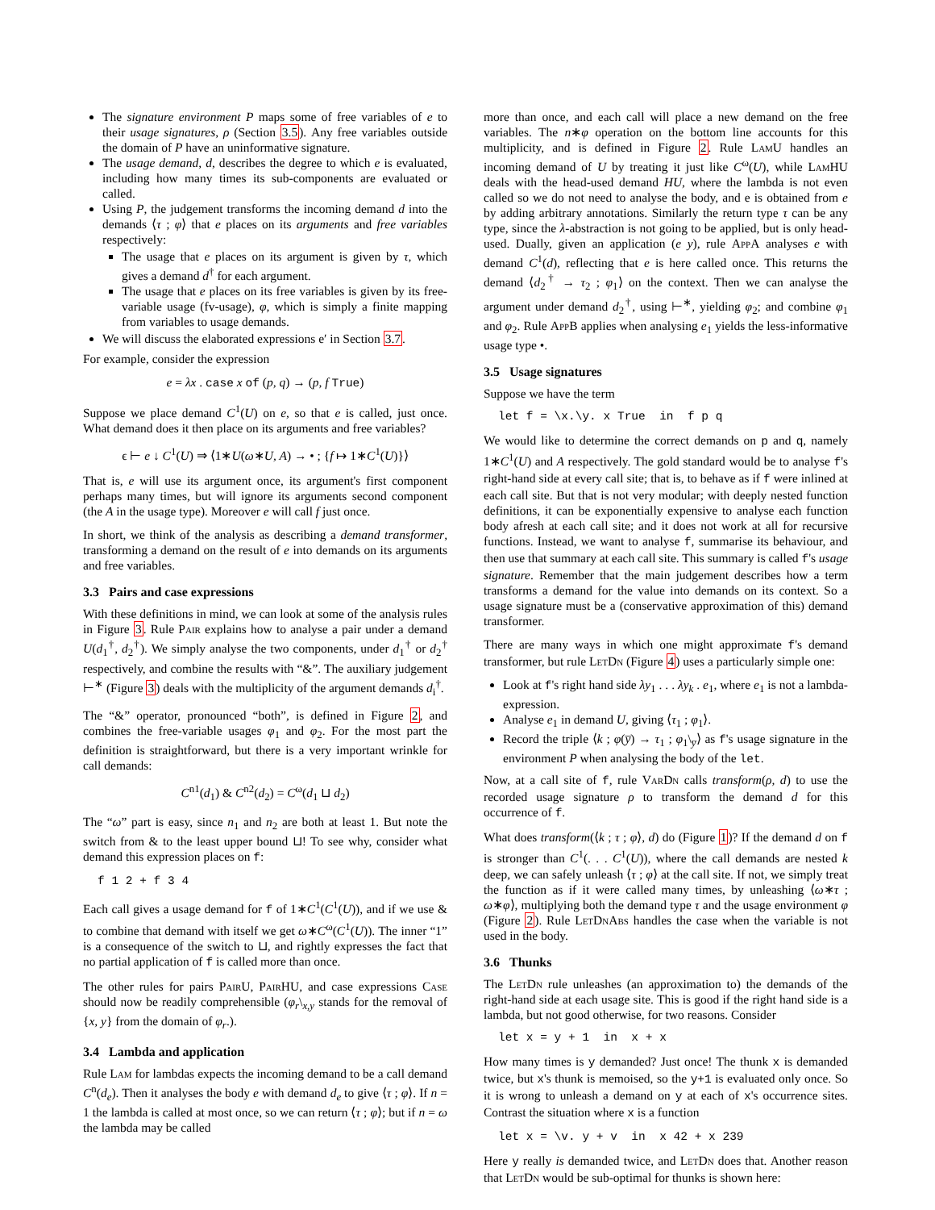The signature environment P maps some of free variables of e to their usage signatures, ρ (Section 3.5). Any free variables outside the domain of P have an uninformative signature.
The usage demand, d, describes the degree to which e is evaluated, including how many times its sub-components are evaluated or called.
Using P, the judgement transforms the incoming demand d into the demands ⟨τ ; φ⟩ that e places on its arguments and free variables respectively:
The usage that e places on its argument is given by τ, which gives a demand d<sup>†</sup> for each argument.
The usage that e places on its free variables is given by its free-variable usage (fv-usage), φ, which is simply a finite mapping from variables to usage demands.
We will discuss the elaborated expressions e′ in Section 3.7.
For example, consider the expression
e = λx . case x of (p, q) → (p, f True)
Suppose we place demand C<sup>1</sup>(U) on e, so that e is called, just once. What demand does it then place on its arguments and free variables?
ϵ ⊢ e ↓ C<sup>1</sup>(U) ⇒ ⟨1∗U(ω∗U, A) → • ; {f ↦ 1∗C<sup>1</sup>(U)}⟩
That is, e will use its argument once, its argument's first component perhaps many times, but will ignore its arguments second component (the A in the usage type). Moreover e will call f just once.
In short, we think of the analysis as describing a demand transformer, transforming a demand on the result of e into demands on its arguments and free variables.
3.3 Pairs and case expressions
With these definitions in mind, we can look at some of the analysis rules in Figure 3. Rule Pair explains how to analyse a pair under a demand U(d<sub>1</sub><sup>†</sup>, d<sub>2</sub><sup>†</sup>). We simply analyse the two components, under d<sub>1</sub><sup>†</sup> or d<sub>2</sub><sup>†</sup> respectively, and combine the results with “&”. The auxiliary judgement ⊢<sup>∗</sup> (Figure 3) deals with the multiplicity of the argument demands d<sub>i</sub><sup>†</sup>.
The “&” operator, pronounced “both”, is defined in Figure 2, and combines the free-variable usages φ<sub>1</sub> and φ<sub>2</sub>. For the most part the definition is straightforward, but there is a very important wrinkle for call demands:
C<sup>n1</sup>(d<sub>1</sub>) & C<sup>n2</sup>(d<sub>2</sub>) = C<sup>ω</sup>(d<sub>1</sub> ⊔ d<sub>2</sub>)
The “ω” part is easy, since n<sub>1</sub> and n<sub>2</sub> are both at least 1. But note the switch from & to the least upper bound ⊔! To see why, consider what demand this expression places on f:
f 1 2 + f 3 4
Each call gives a usage demand for f of 1∗C<sup>1</sup>(C<sup>1</sup>(U)), and if we use & to combine that demand with itself we get ω∗C<sup>ω</sup>(C<sup>1</sup>(U)). The inner “1” is a consequence of the switch to ⊔, and rightly expresses the fact that no partial application of f is called more than once.
The other rules for pairs PairU, PairHU, and case expressions Case should now be readily comprehensible (φ<sub>r</sub>\<sub>x,y</sub> stands for the removal of {x, y} from the domain of φ<sub>r</sub>.).
3.4 Lambda and application
Rule Lam for lambdas expects the incoming demand to be a call demand C<sup>n</sup>(d<sub>e</sub>). Then it analyses the body e with demand d<sub>e</sub> to give ⟨τ ; φ⟩. If n = 1 the lambda is called at most once, so we can return ⟨τ ; φ⟩; but if n = ω the lambda may be called
more than once, and each call will place a new demand on the free variables. The n∗φ operation on the bottom line accounts for this multiplicity, and is defined in Figure 2. Rule LamU handles an incoming demand of U by treating it just like C<sup>ω</sup>(U), while LamHU deals with the head-used demand HU, where the lambda is not even called so we do not need to analyse the body, and e is obtained from e by adding arbitrary annotations. Similarly the return type τ can be any type, since the λ-abstraction is not going to be applied, but is only head-used. Dually, given an application (e y), rule AppA analyses e with demand C<sup>1</sup>(d), reflecting that e is here called once. This returns the demand ⟨d<sub>2</sub><sup>†</sup> → τ<sub>2</sub> ; φ<sub>1</sub>⟩ on the context. Then we can analyse the argument under demand d<sub>2</sub><sup>†</sup>, using ⊢<sup>∗</sup>, yielding φ<sub>2</sub>; and combine φ<sub>1</sub> and φ<sub>2</sub>. Rule AppB applies when analysing e<sub>1</sub> yields the less-informative usage type •.
3.5 Usage signatures
Suppose we have the term
let f = \x.\y. x True  in  f p q
We would like to determine the correct demands on p and q, namely 1∗C<sup>1</sup>(U) and A respectively. The gold standard would be to analyse f's right-hand side at every call site; that is, to behave as if f were inlined at each call site. But that is not very modular; with deeply nested function definitions, it can be exponentially expensive to analyse each function body afresh at each call site; and it does not work at all for recursive functions. Instead, we want to analyse f, summarise its behaviour, and then use that summary at each call site. This summary is called f's usage signature. Remember that the main judgement describes how a term transforms a demand for the value into demands on its context. So a usage signature must be a (conservative approximation of this) demand transformer.
There are many ways in which one might approximate f's demand transformer, but rule LetDn (Figure 4) uses a particularly simple one:
Look at f's right hand side λy<sub>1</sub> . . . λy<sub>k</sub> . e<sub>1</sub>, where e<sub>1</sub> is not a lambda-expression.
Analyse e<sub>1</sub> in demand U, giving ⟨τ<sub>1</sub> ; φ<sub>1</sub>⟩.
Record the triple ⟨k ; φ(y̅) → τ<sub>1</sub> ; φ<sub>1</sub>\<sub>y̅</sub>⟩ as f's usage signature in the environment P when analysing the body of the let.
Now, at a call site of f, rule VarDn calls transform(ρ, d) to use the recorded usage signature ρ to transform the demand d for this occurrence of f.
What does transform(⟨k ; τ ; φ⟩, d) do (Figure 1)? If the demand d on f is stronger than C<sup>1</sup>(. . . C<sup>1</sup>(U)), where the call demands are nested k deep, we can safely unleash ⟨τ ; φ⟩ at the call site. If not, we simply treat the function as if it were called many times, by unleashing ⟨ω∗τ ; ω∗φ⟩, multiplying both the demand type τ and the usage environment φ (Figure 2). Rule LetDnAbs handles the case when the variable is not used in the body.
3.6 Thunks
The LetDn rule unleashes (an approximation to) the demands of the right-hand side at each usage site. This is good if the right hand side is a lambda, but not good otherwise, for two reasons. Consider
let x = y + 1  in  x + x
How many times is y demanded? Just once! The thunk x is demanded twice, but x's thunk is memoised, so the y+1 is evaluated only once. So it is wrong to unleash a demand on y at each of x's occurrence sites. Contrast the situation where x is a function
let x = \v. y + v  in  x 42 + x 239
Here y really is demanded twice, and LetDn does that. Another reason that LetDn would be sub-optimal for thunks is shown here: